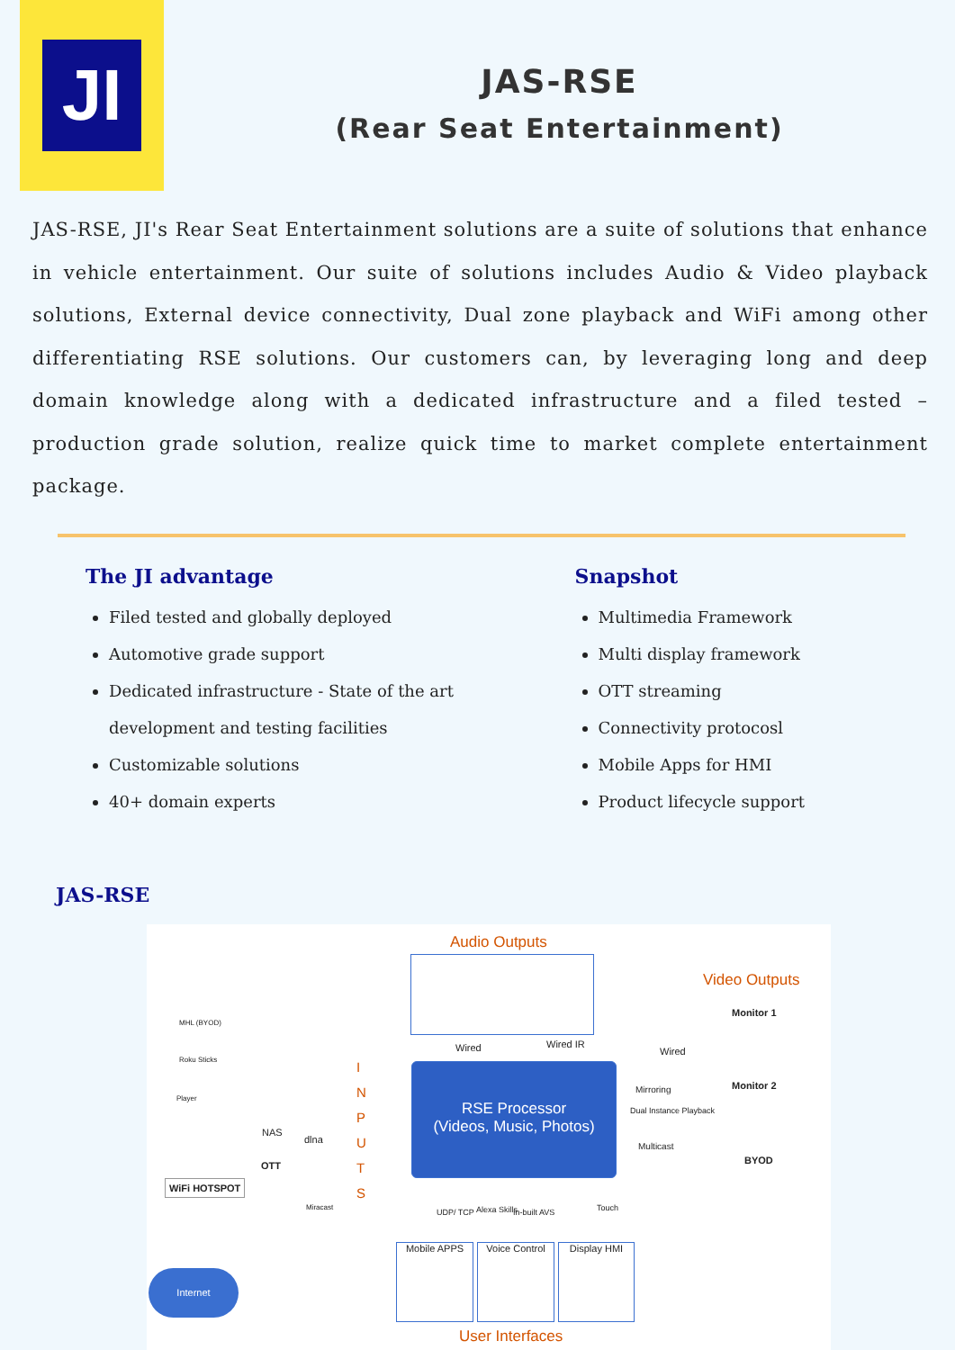JI
JAS-RSE
(Rear Seat Entertainment)
JAS-RSE, JI's Rear Seat Entertainment solutions are a suite of solutions that enhance in vehicle entertainment. Our suite of solutions includes Audio & Video playback solutions, External device connectivity, Dual zone playback and WiFi among other differentiating RSE solutions. Our customers can, by leveraging long and deep domain knowledge along with a dedicated infrastructure and a filed tested – production grade solution, realize quick time to market complete entertainment package.
The JI advantage
Filed tested and globally deployed
Automotive grade support
Dedicated infrastructure - State of the art development and testing facilities
Customizable solutions
40+ domain experts
Snapshot
Multimedia Framework
Multi display framework
OTT streaming
Connectivity protocosl
Mobile Apps for HMI
Product lifecycle support
JAS-RSE
Audio Outputs
Video Outputs
Monitor 1
Monitor 2
BYOD
MHL (BYOD)
Roku Sticks
Player
NAS
dlna
OTT
Miracast
WiFi HOTSPOT
Internet
I N P U T S
RSE Processor
(Videos, Music, Photos)
Wired Wired IR
Wired
Mirroring
Dual Instance Playback
Multicast
UDP/ TCP Alexa Skills In-built AVS Touch
Mobile APPS
Voice Control
Display HMI
User Interfaces